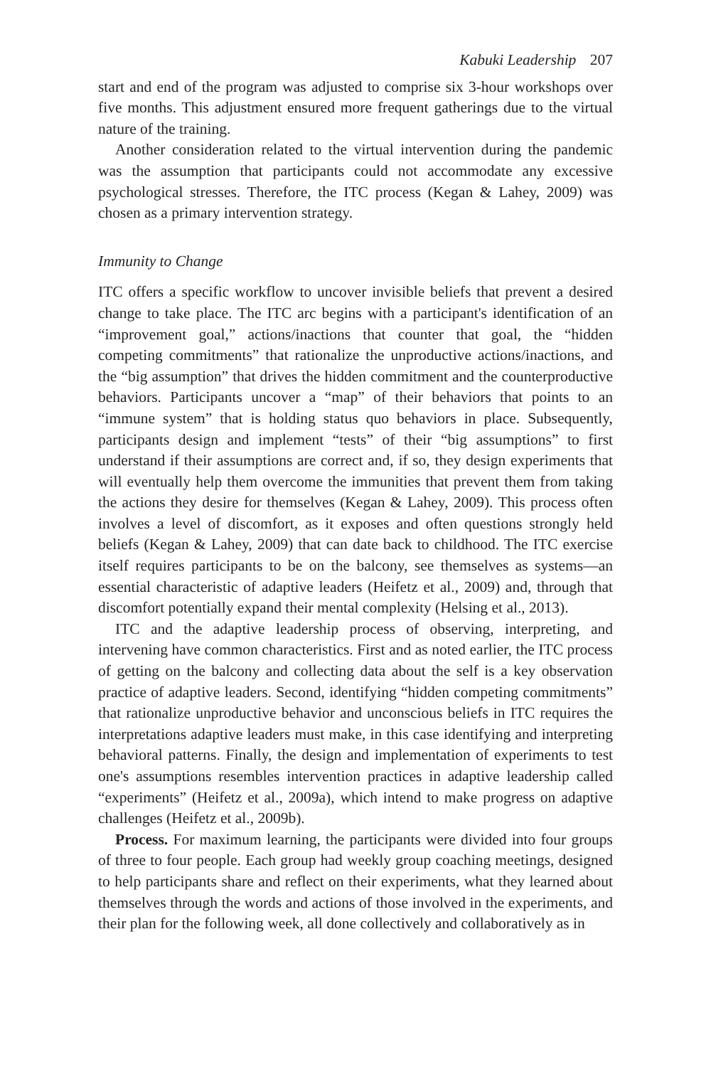Kabuki Leadership 207
start and end of the program was adjusted to comprise six 3-hour workshops over five months. This adjustment ensured more frequent gatherings due to the virtual nature of the training.
Another consideration related to the virtual intervention during the pandemic was the assumption that participants could not accommodate any excessive psychological stresses. Therefore, the ITC process (Kegan & Lahey, 2009) was chosen as a primary intervention strategy.
Immunity to Change
ITC offers a specific workflow to uncover invisible beliefs that prevent a desired change to take place. The ITC arc begins with a participant's identification of an “improvement goal,” actions/inactions that counter that goal, the “hidden competing commitments” that rationalize the unproductive actions/inactions, and the “big assumption” that drives the hidden commitment and the counterproductive behaviors. Participants uncover a “map” of their behaviors that points to an “immune system” that is holding status quo behaviors in place. Subsequently, participants design and implement “tests” of their “big assumptions” to first understand if their assumptions are correct and, if so, they design experiments that will eventually help them overcome the immunities that prevent them from taking the actions they desire for themselves (Kegan & Lahey, 2009). This process often involves a level of discomfort, as it exposes and often questions strongly held beliefs (Kegan & Lahey, 2009) that can date back to childhood. The ITC exercise itself requires participants to be on the balcony, see themselves as systems—an essential characteristic of adaptive leaders (Heifetz et al., 2009) and, through that discomfort potentially expand their mental complexity (Helsing et al., 2013).
ITC and the adaptive leadership process of observing, interpreting, and intervening have common characteristics. First and as noted earlier, the ITC process of getting on the balcony and collecting data about the self is a key observation practice of adaptive leaders. Second, identifying “hidden competing commitments” that rationalize unproductive behavior and unconscious beliefs in ITC requires the interpretations adaptive leaders must make, in this case identifying and interpreting behavioral patterns. Finally, the design and implementation of experiments to test one's assumptions resembles intervention practices in adaptive leadership called “experiments” (Heifetz et al., 2009a), which intend to make progress on adaptive challenges (Heifetz et al., 2009b).
Process. For maximum learning, the participants were divided into four groups of three to four people. Each group had weekly group coaching meetings, designed to help participants share and reflect on their experiments, what they learned about themselves through the words and actions of those involved in the experiments, and their plan for the following week, all done collectively and collaboratively as in